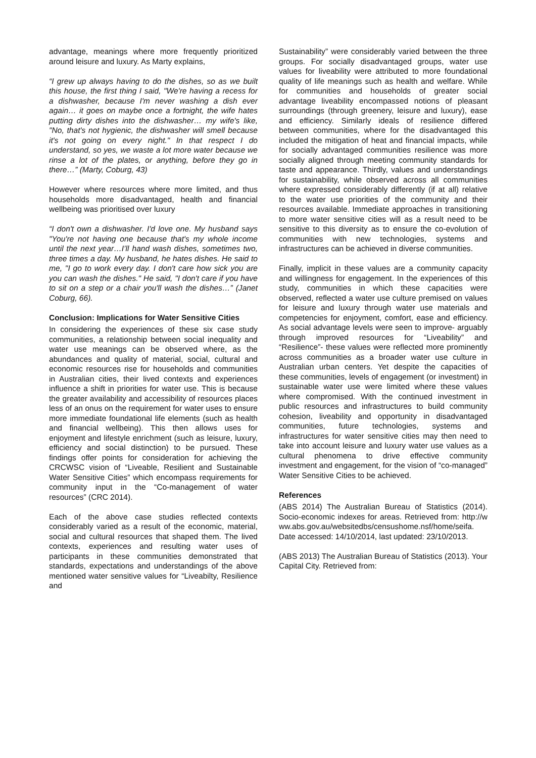advantage, meanings where more frequently prioritized around leisure and luxury. As Marty explains,
“I grew up always having to do the dishes, so as we built this house, the first thing I said, "We're having a recess for a dishwasher, because I'm never washing a dish ever again… it goes on maybe once a fortnight, the wife hates putting dirty dishes into the dishwasher… my wife's like, "No, that's not hygienic, the dishwasher will smell because it's not going on every night." In that respect I do understand, so yes, we waste a lot more water because we rinse a lot of the plates, or anything, before they go in there…” (Marty, Coburg, 43)
However where resources where more limited, and thus households more disadvantaged, health and financial wellbeing was prioritised over luxury
“I don't own a dishwasher. I'd love one. My husband says "You're not having one because that's my whole income until the next year…I’ll hand wash dishes, sometimes two, three times a day. My husband, he hates dishes. He said to me, "I go to work every day. I don't care how sick you are you can wash the dishes." He said, "I don't care if you have to sit on a step or a chair you'll wash the dishes…” (Janet Coburg, 66).
Conclusion: Implications for Water Sensitive Cities
In considering the experiences of these six case study communities, a relationship between social inequality and water use meanings can be observed where, as the abundances and quality of material, social, cultural and economic resources rise for households and communities in Australian cities, their lived contexts and experiences influence a shift in priorities for water use. This is because the greater availability and accessibility of resources places less of an onus on the requirement for water uses to ensure more immediate foundational life elements (such as health and financial wellbeing). This then allows uses for enjoyment and lifestyle enrichment (such as leisure, luxury, efficiency and social distinction) to be pursued. These findings offer points for consideration for achieving the CRCWSC vision of “Liveable, Resilient and Sustainable Water Sensitive Cities” which encompass requirements for community input in the “Co-management of water resources” (CRC 2014).
Each of the above case studies reflected contexts considerably varied as a result of the economic, material, social and cultural resources that shaped them. The lived contexts, experiences and resulting water uses of participants in these communities demonstrated that standards, expectations and understandings of the above mentioned water sensitive values for “Liveabilty, Resilience and
Sustainability” were considerably varied between the three groups. For socially disadvantaged groups, water use values for liveability were attributed to more foundational quality of life meanings such as health and welfare. While for communities and households of greater social advantage liveability encompassed notions of pleasant surroundings (through greenery, leisure and luxury), ease and efficiency. Similarly ideals of resilience differed between communities, where for the disadvantaged this included the mitigation of heat and financial impacts, while for socially advantaged communities resilience was more socially aligned through meeting community standards for taste and appearance. Thirdly, values and understandings for sustainability, while observed across all communities where expressed considerably differently (if at all) relative to the water use priorities of the community and their resources available. Immediate approaches in transitioning to more water sensitive cities will as a result need to be sensitive to this diversity as to ensure the co-evolution of communities with new technologies, systems and infrastructures can be achieved in diverse communities.
Finally, implicit in these values are a community capacity and willingness for engagement. In the experiences of this study, communities in which these capacities were observed, reflected a water use culture premised on values for leisure and luxury through water use materials and competencies for enjoyment, comfort, ease and efficiency. As social advantage levels were seen to improve- arguably through improved resources for “Liveability” and “Resilience”- these values were reflected more prominently across communities as a broader water use culture in Australian urban centers. Yet despite the capacities of these communities, levels of engagement (or investment) in sustainable water use were limited where these values where compromised. With the continued investment in public resources and infrastructures to build community cohesion, liveability and opportunity in disadvantaged communities, future technologies, systems and infrastructures for water sensitive cities may then need to take into account leisure and luxury water use values as a cultural phenomena to drive effective community investment and engagement, for the vision of “co-managed” Water Sensitive Cities to be achieved.
References
(ABS 2014) The Australian Bureau of Statistics (2014). Socio-economic indexes for areas. Retrieved from: http://www.abs.gov.au/websitedbs/censushome.nsf/home/seifa. Date accessed: 14/10/2014, last updated: 23/10/2013.
(ABS 2013) The Australian Bureau of Statistics (2013). Your Capital City. Retrieved from: